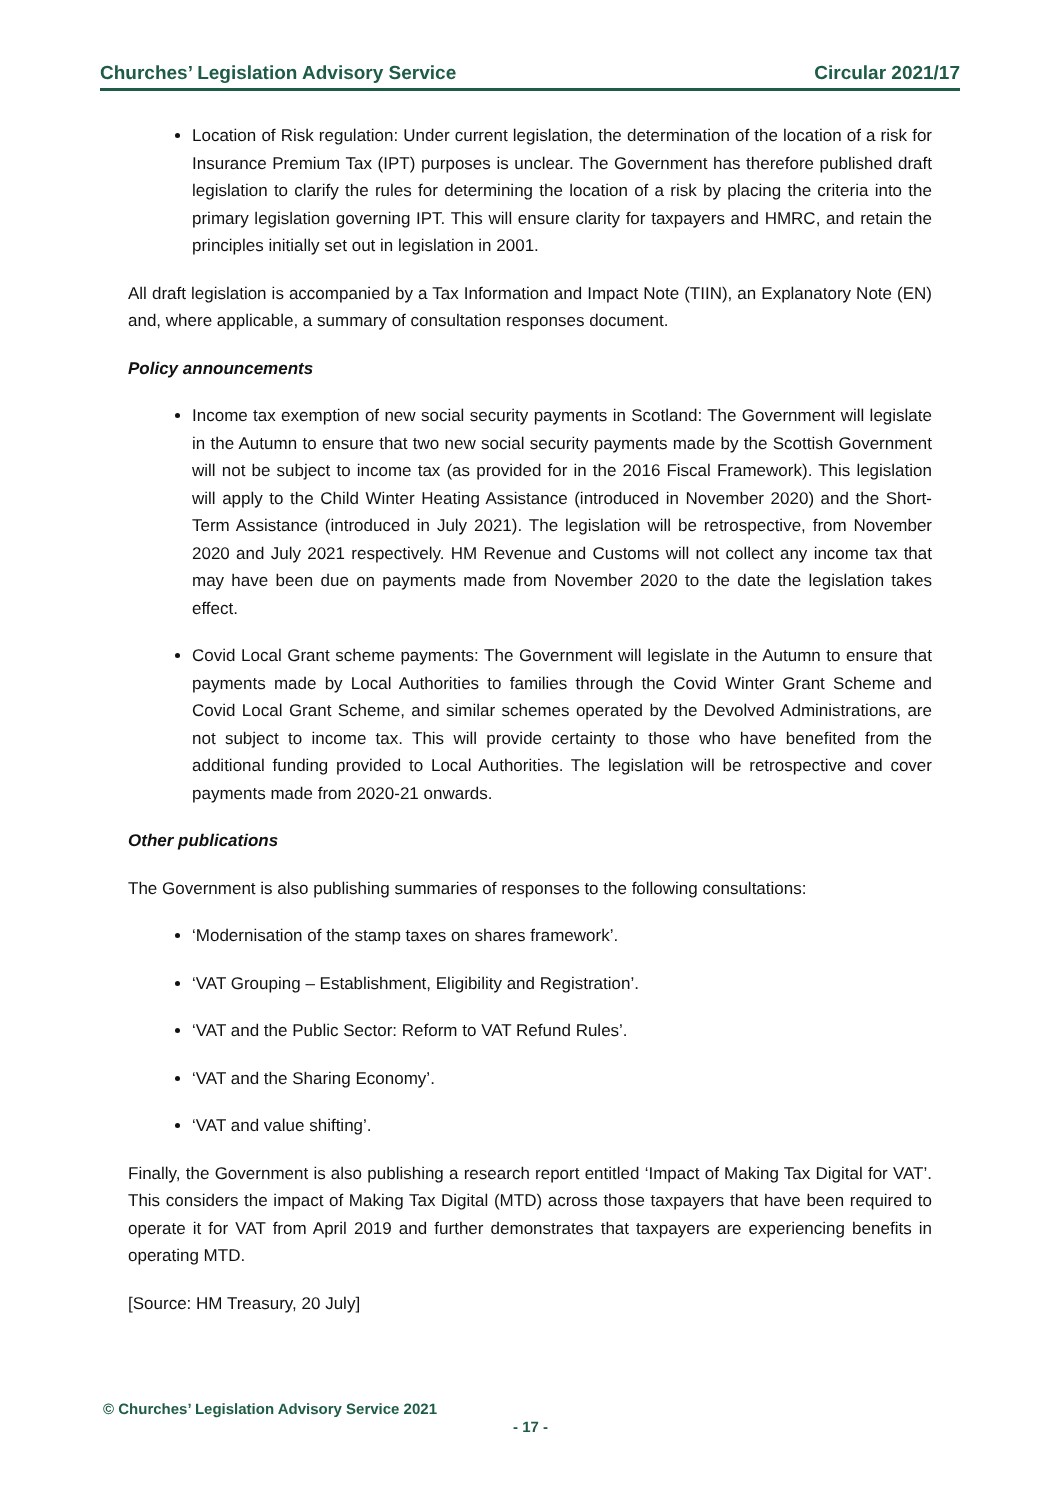Churches’ Legislation Advisory Service Circular 2021/17
Location of Risk regulation: Under current legislation, the determination of the location of a risk for Insurance Premium Tax (IPT) purposes is unclear. The Government has therefore published draft legislation to clarify the rules for determining the location of a risk by placing the criteria into the primary legislation governing IPT. This will ensure clarity for taxpayers and HMRC, and retain the principles initially set out in legislation in 2001.
All draft legislation is accompanied by a Tax Information and Impact Note (TIIN), an Explanatory Note (EN) and, where applicable, a summary of consultation responses document.
Policy announcements
Income tax exemption of new social security payments in Scotland: The Government will legislate in the Autumn to ensure that two new social security payments made by the Scottish Government will not be subject to income tax (as provided for in the 2016 Fiscal Framework). This legislation will apply to the Child Winter Heating Assistance (introduced in November 2020) and the Short-Term Assistance (introduced in July 2021). The legislation will be retrospective, from November 2020 and July 2021 respectively. HM Revenue and Customs will not collect any income tax that may have been due on payments made from November 2020 to the date the legislation takes effect.
Covid Local Grant scheme payments: The Government will legislate in the Autumn to ensure that payments made by Local Authorities to families through the Covid Winter Grant Scheme and Covid Local Grant Scheme, and similar schemes operated by the Devolved Administrations, are not subject to income tax. This will provide certainty to those who have benefited from the additional funding provided to Local Authorities. The legislation will be retrospective and cover payments made from 2020-21 onwards.
Other publications
The Government is also publishing summaries of responses to the following consultations:
‘Modernisation of the stamp taxes on shares framework’.
‘VAT Grouping – Establishment, Eligibility and Registration’.
‘VAT and the Public Sector: Reform to VAT Refund Rules’.
‘VAT and the Sharing Economy’.
‘VAT and value shifting’.
Finally, the Government is also publishing a research report entitled ‘Impact of Making Tax Digital for VAT’. This considers the impact of Making Tax Digital (MTD) across those taxpayers that have been required to operate it for VAT from April 2019 and further demonstrates that taxpayers are experiencing benefits in operating MTD.
[Source: HM Treasury, 20 July]
© Churches’ Legislation Advisory Service 2021
- 17 -